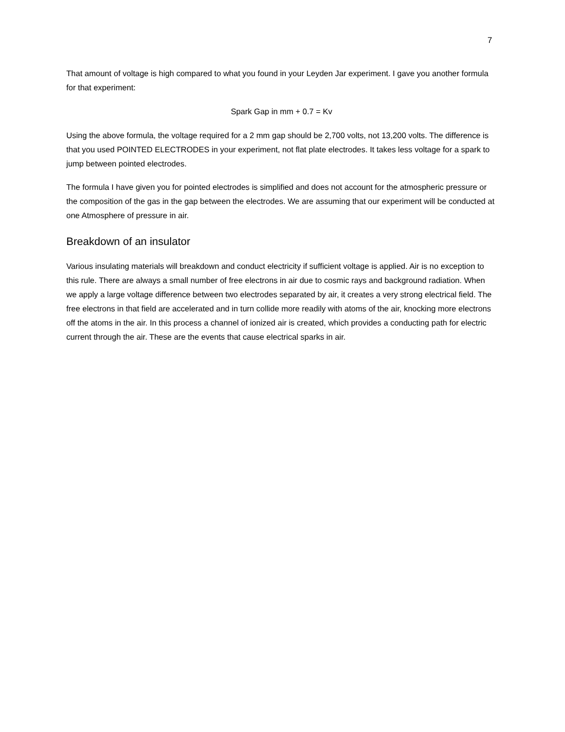7
That amount of voltage is high compared to what you found in your Leyden Jar experiment. I gave you another formula for that experiment:
Spark Gap in mm + 0.7 = Kv
Using the above formula, the voltage required for a 2 mm gap should be 2,700 volts, not 13,200 volts. The difference is that you used POINTED ELECTRODES in your experiment, not flat plate electrodes. It takes less voltage for a spark to jump between pointed electrodes.
The formula I have given you for pointed electrodes is simplified and does not account for the atmospheric pressure or the composition of the gas in the gap between the electrodes. We are assuming that our experiment will be conducted at one Atmosphere of pressure in air.
Breakdown of an insulator
Various insulating materials will breakdown and conduct electricity if sufficient voltage is applied. Air is no exception to this rule. There are always a small number of free electrons in air due to cosmic rays and background radiation. When we apply a large voltage difference between two electrodes separated by air, it creates a very strong electrical field. The free electrons in that field are accelerated and in turn collide more readily with atoms of the air, knocking more electrons off the atoms in the air. In this process a channel of ionized air is created, which provides a conducting path for electric current through the air. These are the events that cause electrical sparks in air.